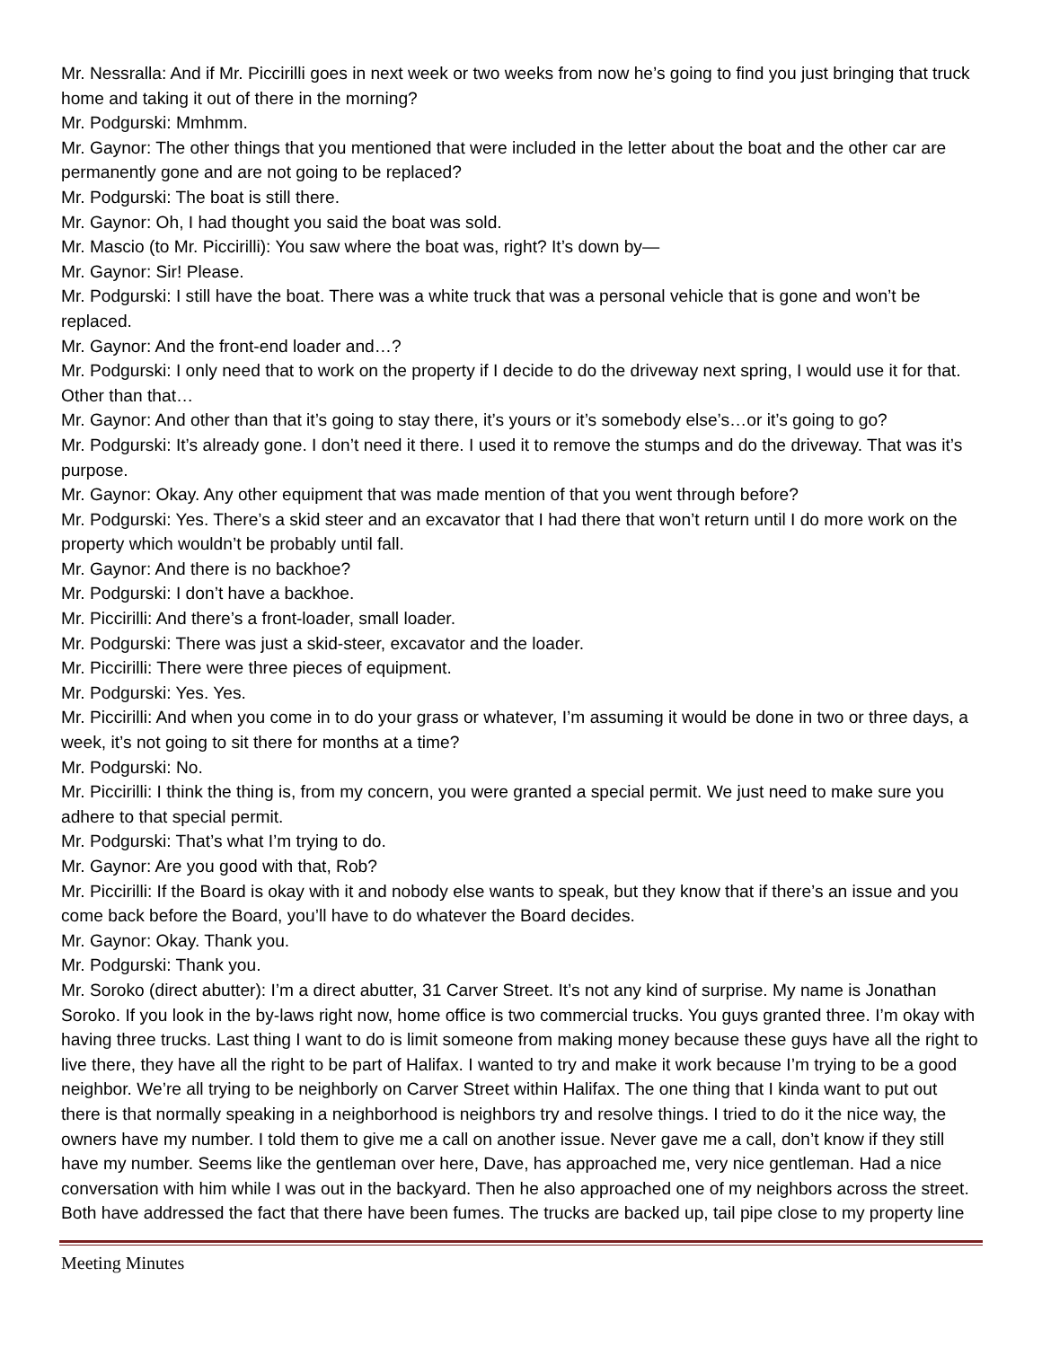Mr. Nessralla: And if Mr. Piccirilli goes in next week or two weeks from now he’s going to find you just bringing that truck home and taking it out of there in the morning?
Mr. Podgurski: Mmhmm.
Mr. Gaynor: The other things that you mentioned that were included in the letter about the boat and the other car are permanently gone and are not going to be replaced?
Mr. Podgurski: The boat is still there.
Mr. Gaynor: Oh, I had thought you said the boat was sold.
Mr. Mascio (to Mr. Piccirilli): You saw where the boat was, right? It’s down by—
Mr. Gaynor: Sir! Please.
Mr. Podgurski: I still have the boat. There was a white truck that was a personal vehicle that is gone and won’t be replaced.
Mr. Gaynor: And the front-end loader and…?
Mr. Podgurski: I only need that to work on the property if I decide to do the driveway next spring, I would use it for that. Other than that…
Mr. Gaynor: And other than that it’s going to stay there, it’s yours or it’s somebody else’s…or it’s going to go?
Mr. Podgurski: It’s already gone. I don’t need it there. I used it to remove the stumps and do the driveway. That was it’s purpose.
Mr. Gaynor: Okay. Any other equipment that was made mention of that you went through before?
Mr. Podgurski: Yes. There’s a skid steer and an excavator that I had there that won’t return until I do more work on the property which wouldn’t be probably until fall.
Mr. Gaynor: And there is no backhoe?
Mr. Podgurski: I don’t have a backhoe.
Mr. Piccirilli: And there’s a front-loader, small loader.
Mr. Podgurski: There was just a skid-steer, excavator and the loader.
Mr. Piccirilli: There were three pieces of equipment.
Mr. Podgurski: Yes. Yes.
Mr. Piccirilli: And when you come in to do your grass or whatever, I’m assuming it would be done in two or three days, a week, it’s not going to sit there for months at a time?
Mr. Podgurski: No.
Mr. Piccirilli: I think the thing is, from my concern, you were granted a special permit. We just need to make sure you adhere to that special permit.
Mr. Podgurski: That’s what I’m trying to do.
Mr. Gaynor: Are you good with that, Rob?
Mr. Piccirilli: If the Board is okay with it and nobody else wants to speak, but they know that if there’s an issue and you come back before the Board, you’ll have to do whatever the Board decides.
Mr. Gaynor: Okay. Thank you.
Mr. Podgurski: Thank you.
Mr. Soroko (direct abutter): I’m a direct abutter, 31 Carver Street. It’s not any kind of surprise. My name is Jonathan Soroko. If you look in the by-laws right now, home office is two commercial trucks. You guys granted three. I’m okay with having three trucks. Last thing I want to do is limit someone from making money because these guys have all the right to live there, they have all the right to be part of Halifax. I wanted to try and make it work because I’m trying to be a good neighbor. We’re all trying to be neighborly on Carver Street within Halifax. The one thing that I kinda want to put out there is that normally speaking in a neighborhood is neighbors try and resolve things. I tried to do it the nice way, the owners have my number. I told them to give me a call on another issue. Never gave me a call, don’t know if they still have my number. Seems like the gentleman over here, Dave, has approached me, very nice gentleman. Had a nice conversation with him while I was out in the backyard. Then he also approached one of my neighbors across the street. Both have addressed the fact that there have been fumes. The trucks are backed up, tail pipe close to my property line
Meeting Minutes